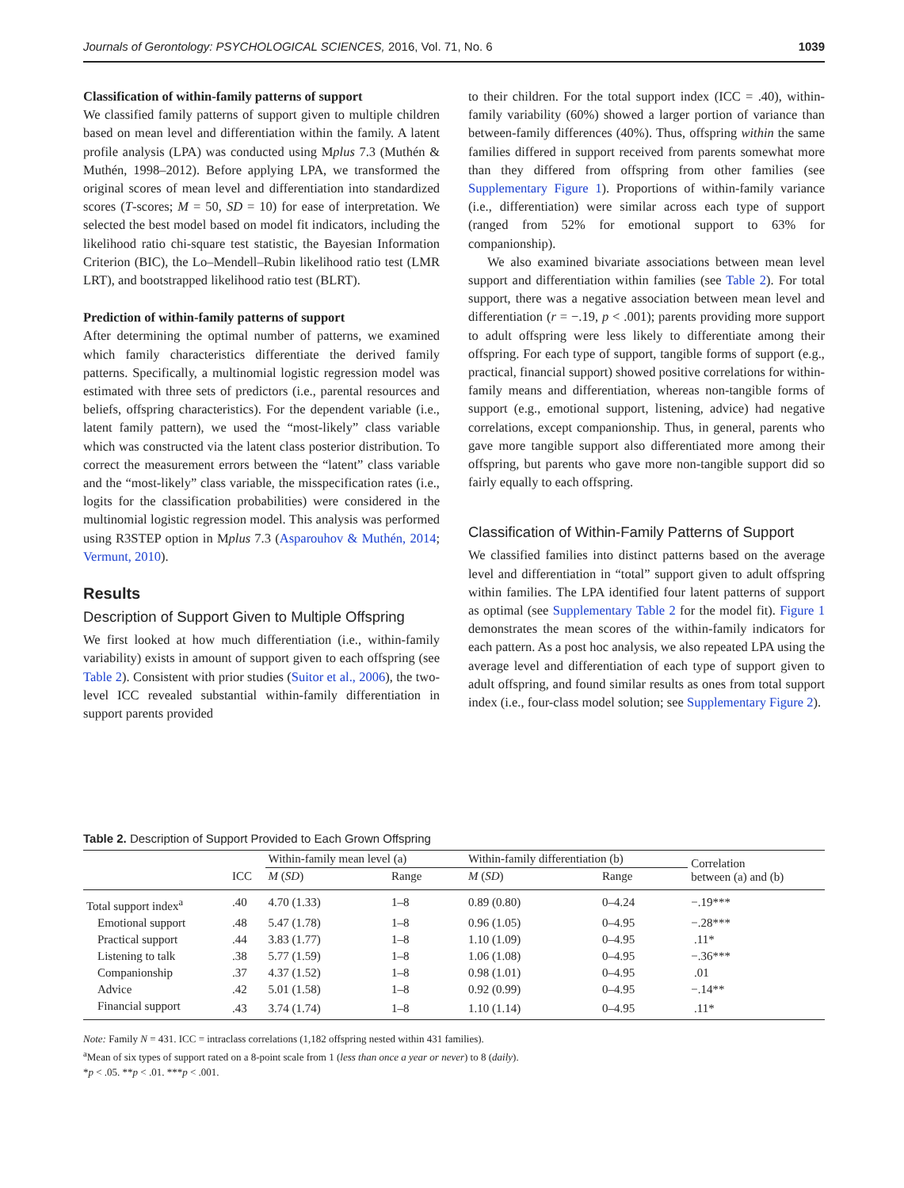Journals of Gerontology: PSYCHOLOGICAL SCIENCES, 2016, Vol. 71, No. 6 1039
Classification of within-family patterns of support
We classified family patterns of support given to multiple children based on mean level and differentiation within the family. A latent profile analysis (LPA) was conducted using Mplus 7.3 (Muthén & Muthén, 1998–2012). Before applying LPA, we transformed the original scores of mean level and differentiation into standardized scores (T-scores; M = 50, SD = 10) for ease of interpretation. We selected the best model based on model fit indicators, including the likelihood ratio chi-square test statistic, the Bayesian Information Criterion (BIC), the Lo–Mendell–Rubin likelihood ratio test (LMR LRT), and bootstrapped likelihood ratio test (BLRT).
Prediction of within-family patterns of support
After determining the optimal number of patterns, we examined which family characteristics differentiate the derived family patterns. Specifically, a multinomial logistic regression model was estimated with three sets of predictors (i.e., parental resources and beliefs, offspring characteristics). For the dependent variable (i.e., latent family pattern), we used the “most-likely” class variable which was constructed via the latent class posterior distribution. To correct the measurement errors between the “latent” class variable and the “most-likely” class variable, the misspecification rates (i.e., logits for the classification probabilities) were considered in the multinomial logistic regression model. This analysis was performed using R3STEP option in Mplus 7.3 (Asparouhov & Muthén, 2014; Vermunt, 2010).
Results
Description of Support Given to Multiple Offspring
We first looked at how much differentiation (i.e., within-family variability) exists in amount of support given to each offspring (see Table 2). Consistent with prior studies (Suitor et al., 2006), the two-level ICC revealed substantial within-family differentiation in support parents provided
to their children. For the total support index (ICC = .40), within-family variability (60%) showed a larger portion of variance than between-family differences (40%). Thus, offspring within the same families differed in support received from parents somewhat more than they differed from offspring from other families (see Supplementary Figure 1). Proportions of within-family variance (i.e., differentiation) were similar across each type of support (ranged from 52% for emotional support to 63% for companionship).
We also examined bivariate associations between mean level support and differentiation within families (see Table 2). For total support, there was a negative association between mean level and differentiation (r = −.19, p < .001); parents providing more support to adult offspring were less likely to differentiate among their offspring. For each type of support, tangible forms of support (e.g., practical, financial support) showed positive correlations for within-family means and differentiation, whereas non-tangible forms of support (e.g., emotional support, listening, advice) had negative correlations, except companionship. Thus, in general, parents who gave more tangible support also differentiated more among their offspring, but parents who gave more non-tangible support did so fairly equally to each offspring.
Classification of Within-Family Patterns of Support
We classified families into distinct patterns based on the average level and differentiation in “total” support given to adult offspring within families. The LPA identified four latent patterns of support as optimal (see Supplementary Table 2 for the model fit). Figure 1 demonstrates the mean scores of the within-family indicators for each pattern. As a post hoc analysis, we also repeated LPA using the average level and differentiation of each type of support given to adult offspring, and found similar results as ones from total support index (i.e., four-class model solution; see Supplementary Figure 2).
Table 2. Description of Support Provided to Each Grown Offspring
| | | Within-family mean level (a) | | Within-family differentiation (b) | | Correlation between (a) and (b) |
| --- | --- | --- | --- | --- | --- | --- |
| | ICC | M ( SD ) | Range | M ( SD ) | Range | |
| Total support index<sup>a</sup> | .40 | 4.70 (1.33) | 1–8 | 0.89 (0.80) | 0–4.24 | −.19*** |
| Emotional support | .48 | 5.47 (1.78) | 1–8 | 0.96 (1.05) | 0–4.95 | −.28*** |
| Practical support | .44 | 3.83 (1.77) | 1–8 | 1.10 (1.09) | 0–4.95 | .11* |
| Listening to talk | .38 | 5.77 (1.59) | 1–8 | 1.06 (1.08) | 0–4.95 | −.36*** |
| Companionship | .37 | 4.37 (1.52) | 1–8 | 0.98 (1.01) | 0–4.95 | .01 |
| Advice | .42 | 5.01 (1.58) | 1–8 | 0.92 (0.99) | 0–4.95 | −.14** |
| Financial support | .43 | 3.74 (1.74) | 1–8 | 1.10 (1.14) | 0–4.95 | .11* |
Note: Family N = 431. ICC = intraclass correlations (1,182 offspring nested within 431 families).
<sup>a</sup> Mean of six types of support rated on a 8-point scale from 1 (less than once a year or never) to 8 (daily).
*p < .05. **p < .01. ***p < .001.